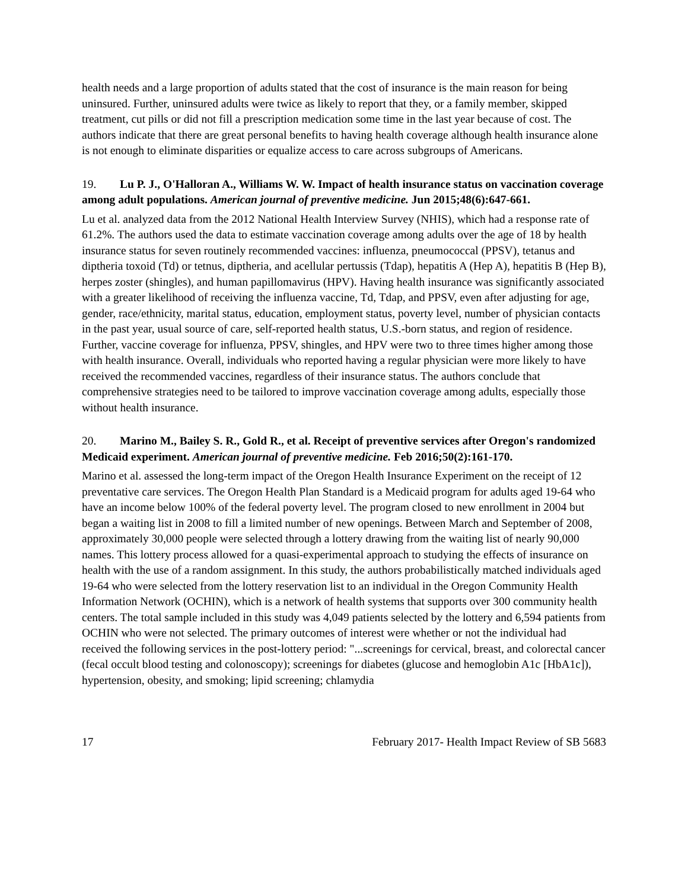health needs and a large proportion of adults stated that the cost of insurance is the main reason for being uninsured. Further, uninsured adults were twice as likely to report that they, or a family member, skipped treatment, cut pills or did not fill a prescription medication some time in the last year because of cost. The authors indicate that there are great personal benefits to having health coverage although health insurance alone is not enough to eliminate disparities or equalize access to care across subgroups of Americans.
19. Lu P. J., O'Halloran A., Williams W. W. Impact of health insurance status on vaccination coverage among adult populations. American journal of preventive medicine. Jun 2015;48(6):647-661.
Lu et al. analyzed data from the 2012 National Health Interview Survey (NHIS), which had a response rate of 61.2%. The authors used the data to estimate vaccination coverage among adults over the age of 18 by health insurance status for seven routinely recommended vaccines: influenza, pneumococcal (PPSV), tetanus and diptheria toxoid (Td) or tetnus, diptheria, and acellular pertussis (Tdap), hepatitis A (Hep A), hepatitis B (Hep B), herpes zoster (shingles), and human papillomavirus (HPV). Having health insurance was significantly associated with a greater likelihood of receiving the influenza vaccine, Td, Tdap, and PPSV, even after adjusting for age, gender, race/ethnicity, marital status, education, employment status, poverty level, number of physician contacts in the past year, usual source of care, self-reported health status, U.S.-born status, and region of residence. Further, vaccine coverage for influenza, PPSV, shingles, and HPV were two to three times higher among those with health insurance. Overall, individuals who reported having a regular physician were more likely to have received the recommended vaccines, regardless of their insurance status. The authors conclude that comprehensive strategies need to be tailored to improve vaccination coverage among adults, especially those without health insurance.
20. Marino M., Bailey S. R., Gold R., et al. Receipt of preventive services after Oregon's randomized Medicaid experiment. American journal of preventive medicine. Feb 2016;50(2):161-170.
Marino et al. assessed the long-term impact of the Oregon Health Insurance Experiment on the receipt of 12 preventative care services. The Oregon Health Plan Standard is a Medicaid program for adults aged 19-64 who have an income below 100% of the federal poverty level. The program closed to new enrollment in 2004 but began a waiting list in 2008 to fill a limited number of new openings. Between March and September of 2008, approximately 30,000 people were selected through a lottery drawing from the waiting list of nearly 90,000 names. This lottery process allowed for a quasi-experimental approach to studying the effects of insurance on health with the use of a random assignment. In this study, the authors probabilistically matched individuals aged 19-64 who were selected from the lottery reservation list to an individual in the Oregon Community Health Information Network (OCHIN), which is a network of health systems that supports over 300 community health centers. The total sample included in this study was 4,049 patients selected by the lottery and 6,594 patients from OCHIN who were not selected. The primary outcomes of interest were whether or not the individual had received the following services in the post-lottery period: "...screenings for cervical, breast, and colorectal cancer (fecal occult blood testing and colonoscopy); screenings for diabetes (glucose and hemoglobin A1c [HbA1c]), hypertension, obesity, and smoking; lipid screening; chlamydia
17 February 2017- Health Impact Review of SB 5683